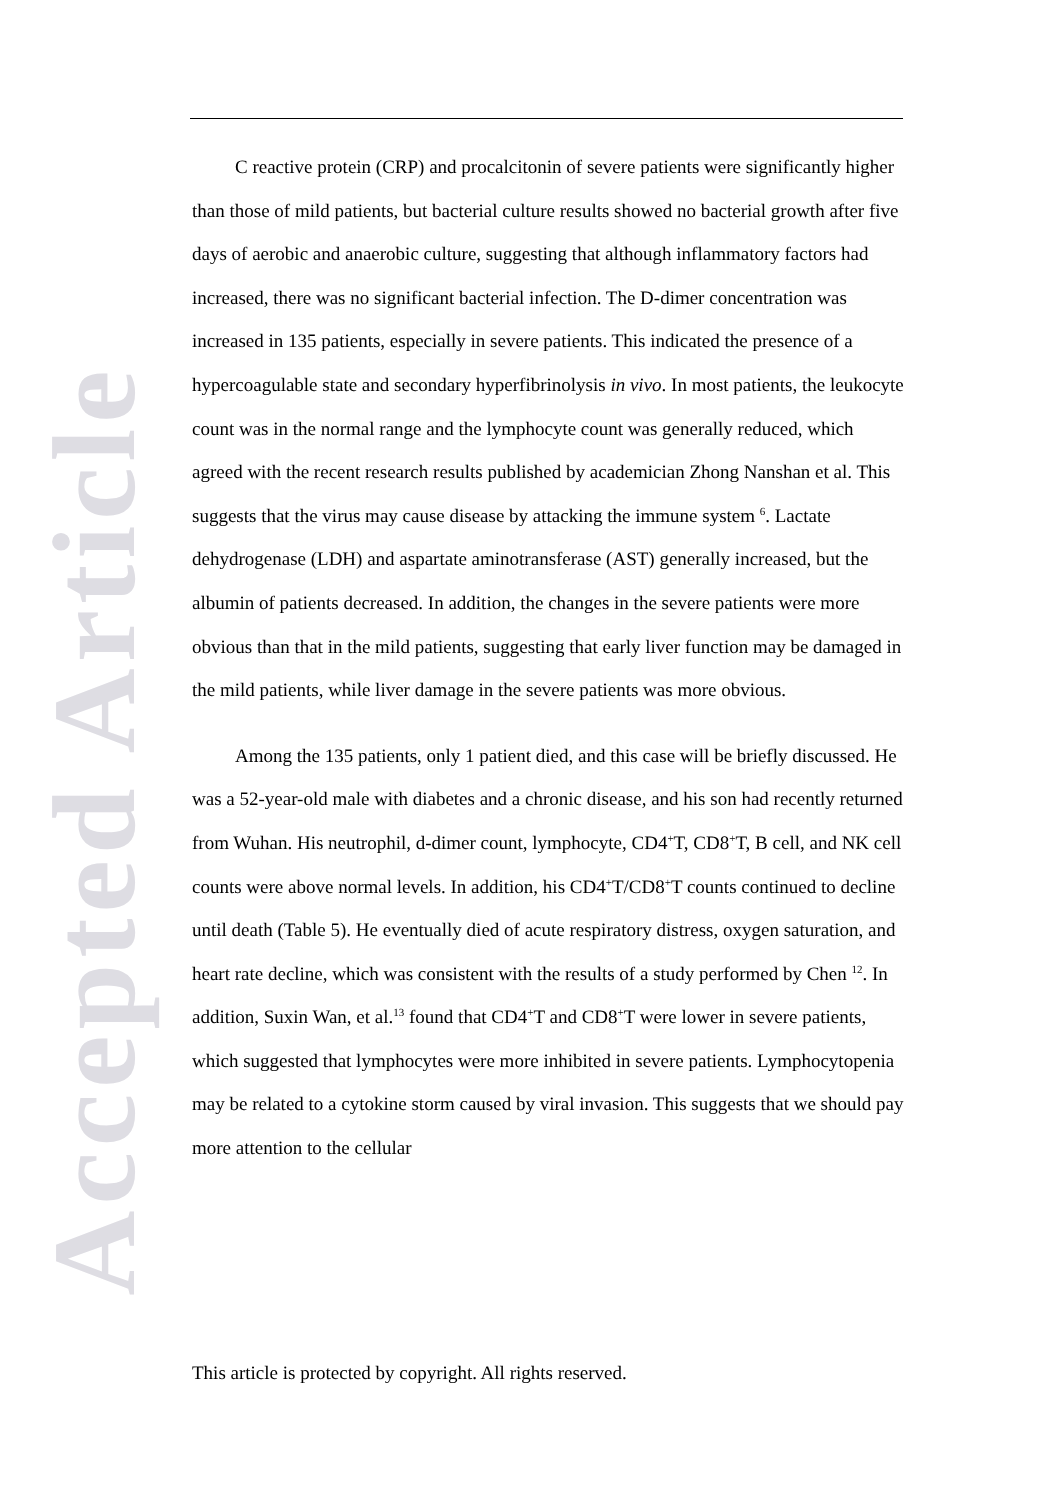Accepted Article
C reactive protein (CRP) and procalcitonin of severe patients were significantly higher than those of mild patients, but bacterial culture results showed no bacterial growth after five days of aerobic and anaerobic culture, suggesting that although inflammatory factors had increased, there was no significant bacterial infection. The D-dimer concentration was increased in 135 patients, especially in severe patients. This indicated the presence of a hypercoagulable state and secondary hyperfibrinolysis in vivo. In most patients, the leukocyte count was in the normal range and the lymphocyte count was generally reduced, which agreed with the recent research results published by academician Zhong Nanshan et al. This suggests that the virus may cause disease by attacking the immune system <sup>6</sup>. Lactate dehydrogenase (LDH) and aspartate aminotransferase (AST) generally increased, but the albumin of patients decreased. In addition, the changes in the severe patients were more obvious than that in the mild patients, suggesting that early liver function may be damaged in the mild patients, while liver damage in the severe patients was more obvious.
Among the 135 patients, only 1 patient died, and this case will be briefly discussed. He was a 52-year-old male with diabetes and a chronic disease, and his son had recently returned from Wuhan. His neutrophil, d-dimer count, lymphocyte, CD4<sup>+</sup>T, CD8<sup>+</sup>T, B cell, and NK cell counts were above normal levels. In addition, his CD4<sup>+</sup>T/CD8<sup>+</sup>T counts continued to decline until death (Table 5). He eventually died of acute respiratory distress, oxygen saturation, and heart rate decline, which was consistent with the results of a study performed by Chen <sup>12</sup>. In addition, Suxin Wan, et al.<sup>13</sup> found that CD4<sup>+</sup>T and CD8<sup>+</sup>T were lower in severe patients, which suggested that lymphocytes were more inhibited in severe patients. Lymphocytopenia may be related to a cytokine storm caused by viral invasion. This suggests that we should pay more attention to the cellular
This article is protected by copyright. All rights reserved.